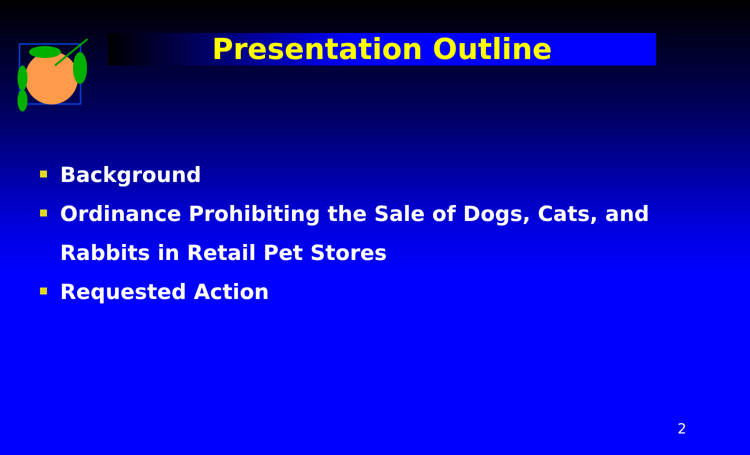Presentation Outline
Background
Ordinance Prohibiting the Sale of Dogs, Cats, and Rabbits in Retail Pet Stores
Requested Action
2